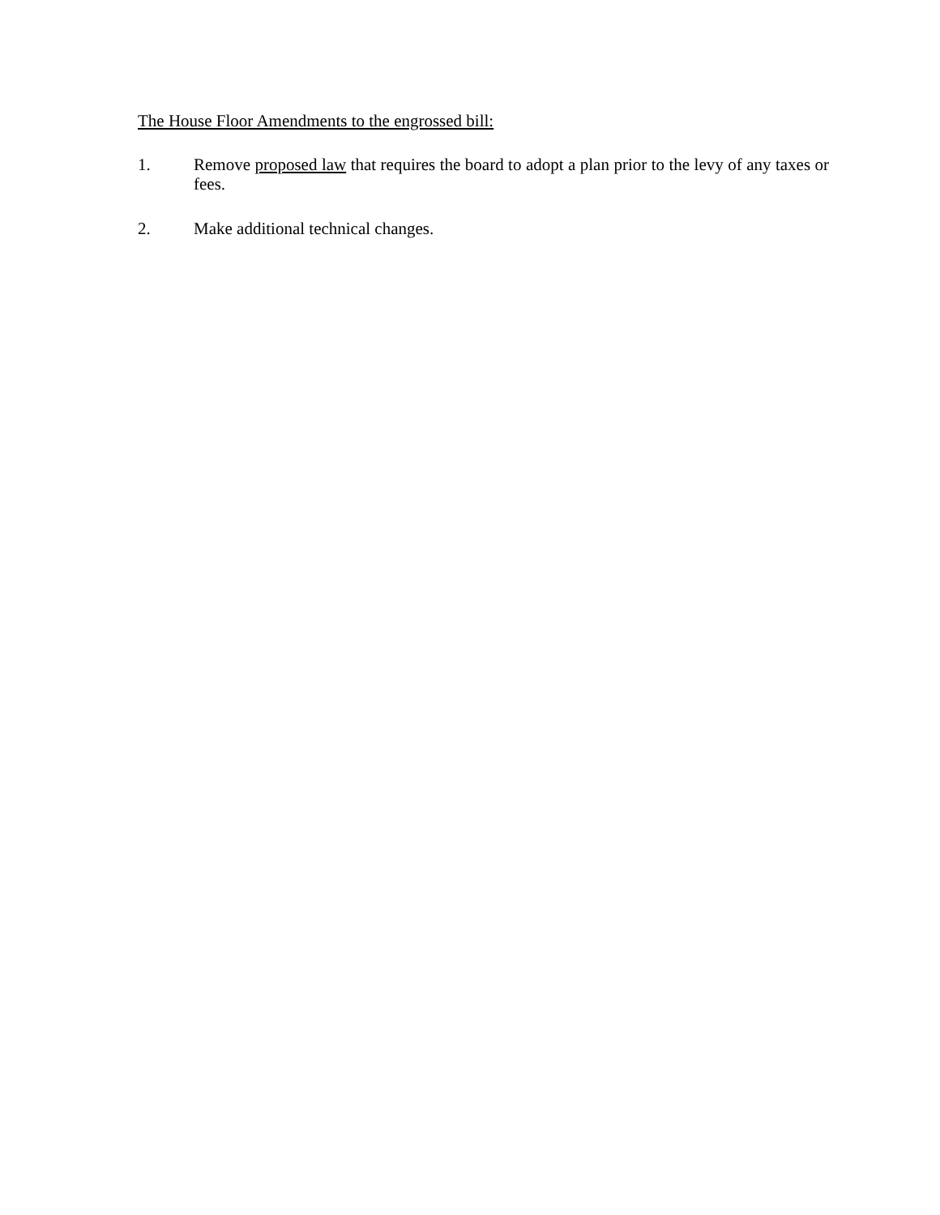The House Floor Amendments to the engrossed bill:
1. Remove proposed law that requires the board to adopt a plan prior to the levy of any taxes or fees.
2. Make additional technical changes.